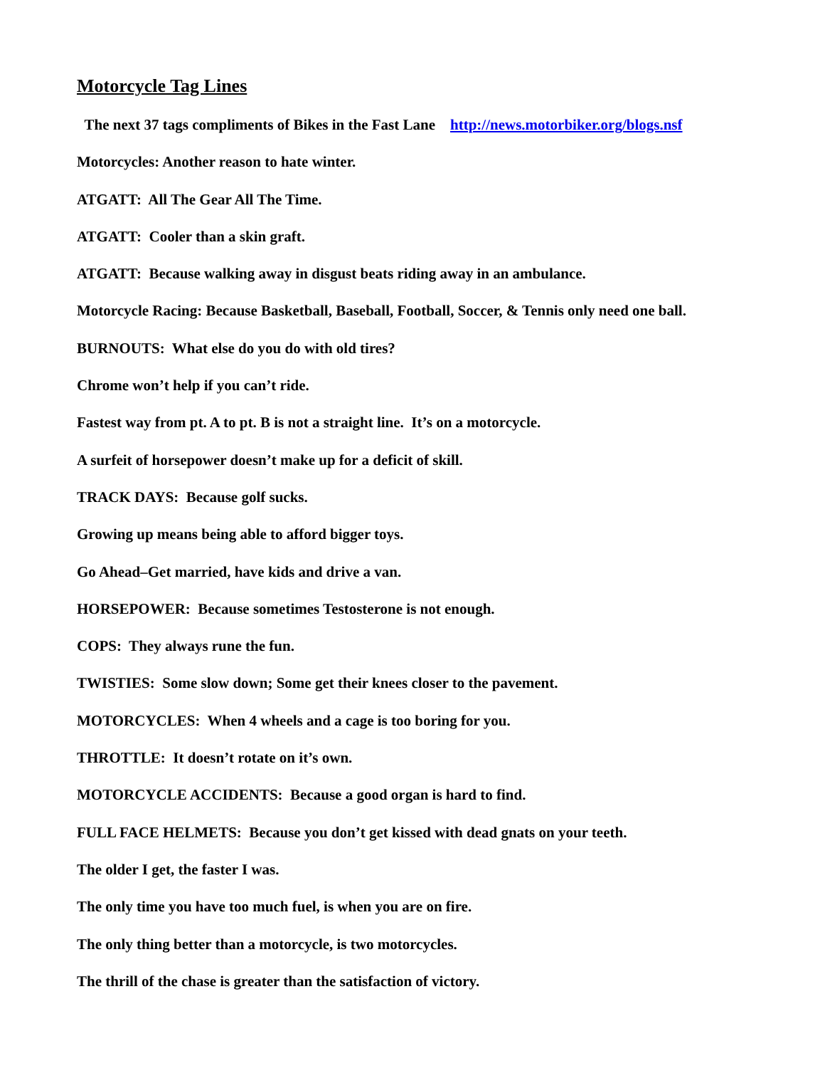Motorcycle Tag Lines
The next 37 tags compliments of Bikes in the Fast Lane http://news.motorbiker.org/blogs.nsf
Motorcycles: Another reason to hate winter.
ATGATT: All The Gear All The Time.
ATGATT: Cooler than a skin graft.
ATGATT: Because walking away in disgust beats riding away in an ambulance.
Motorcycle Racing: Because Basketball, Baseball, Football, Soccer, & Tennis only need one ball.
BURNOUTS: What else do you do with old tires?
Chrome won’t help if you can’t ride.
Fastest way from pt. A to pt. B is not a straight line. It’s on a motorcycle.
A surfeit of horsepower doesn’t make up for a deficit of skill.
TRACK DAYS: Because golf sucks.
Growing up means being able to afford bigger toys.
Go Ahead–Get married, have kids and drive a van.
HORSEPOWER: Because sometimes Testosterone is not enough.
COPS: They always rune the fun.
TWISTIES: Some slow down; Some get their knees closer to the pavement.
MOTORCYCLES: When 4 wheels and a cage is too boring for you.
THROTTLE: It doesn’t rotate on it’s own.
MOTORCYCLE ACCIDENTS: Because a good organ is hard to find.
FULL FACE HELMETS: Because you don’t get kissed with dead gnats on your teeth.
The older I get, the faster I was.
The only time you have too much fuel, is when you are on fire.
The only thing better than a motorcycle, is two motorcycles.
The thrill of the chase is greater than the satisfaction of victory.